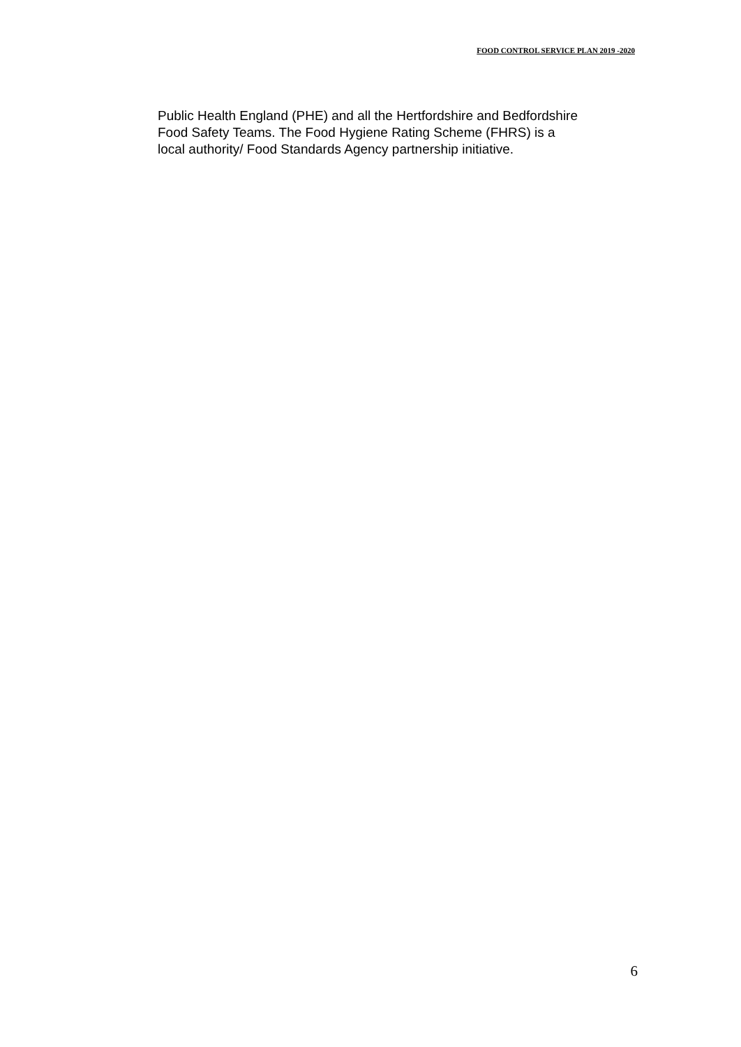FOOD CONTROL SERVICE PLAN 2019 -2020
Public Health England (PHE) and all the Hertfordshire and Bedfordshire
Food Safety Teams. The Food Hygiene Rating Scheme (FHRS) is a
local authority/ Food Standards Agency partnership initiative.
6